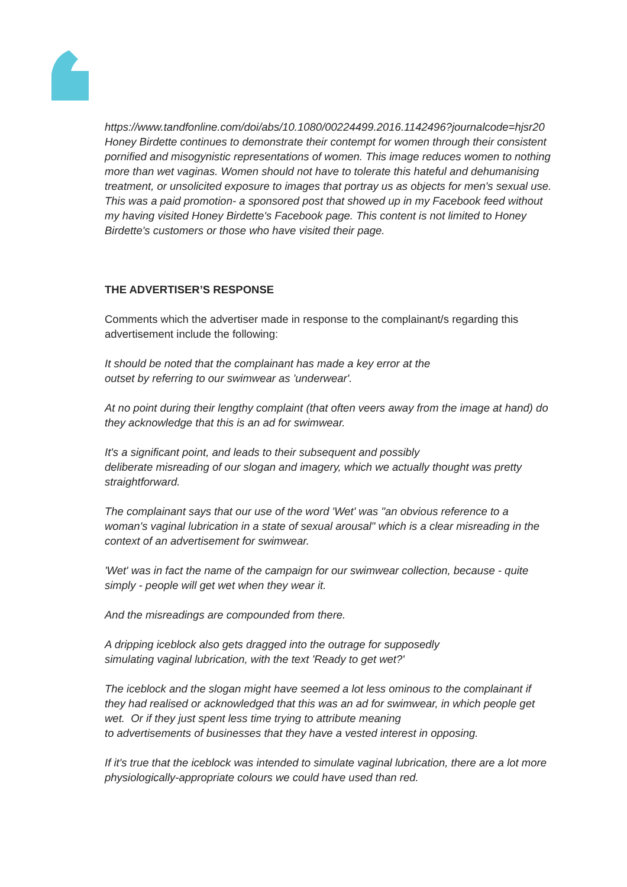https://www.tandfonline.com/doi/abs/10.1080/00224499.2016.1142496?journalcode=hjsr20
Honey Birdette continues to demonstrate their contempt for women through their consistent pornified and misogynistic representations of women. This image reduces women to nothing more than wet vaginas. Women should not have to tolerate this hateful and dehumanising treatment, or unsolicited exposure to images that portray us as objects for men's sexual use.
This was a paid promotion- a sponsored post that showed up in my Facebook feed without my having visited Honey Birdette's Facebook page. This content is not limited to Honey Birdette's customers or those who have visited their page.
THE ADVERTISER’S RESPONSE
Comments which the advertiser made in response to the complainant/s regarding this advertisement include the following:
It should be noted that the complainant has made a key error at the
outset by referring to our swimwear as 'underwear'.
At no point during their lengthy complaint (that often veers away from the image at hand) do they acknowledge that this is an ad for swimwear.
It's a significant point, and leads to their subsequent and possibly
deliberate misreading of our slogan and imagery, which we actually thought was pretty straightforward.
The complainant says that our use of the word 'Wet' was "an obvious reference to a woman's vaginal lubrication in a state of sexual arousal" which is a clear misreading in the context of an advertisement for swimwear.
'Wet' was in fact the name of the campaign for our swimwear collection, because - quite simply - people will get wet when they wear it.
And the misreadings are compounded from there.
A dripping iceblock also gets dragged into the outrage for supposedly
simulating vaginal lubrication, with the text 'Ready to get wet?'
The iceblock and the slogan might have seemed a lot less ominous to the complainant if they had realised or acknowledged that this was an ad for swimwear, in which people get wet. Or if they just spent less time trying to attribute meaning
to advertisements of businesses that they have a vested interest in opposing.
If it's true that the iceblock was intended to simulate vaginal lubrication, there are a lot more physiologically-appropriate colours we could have used than red.